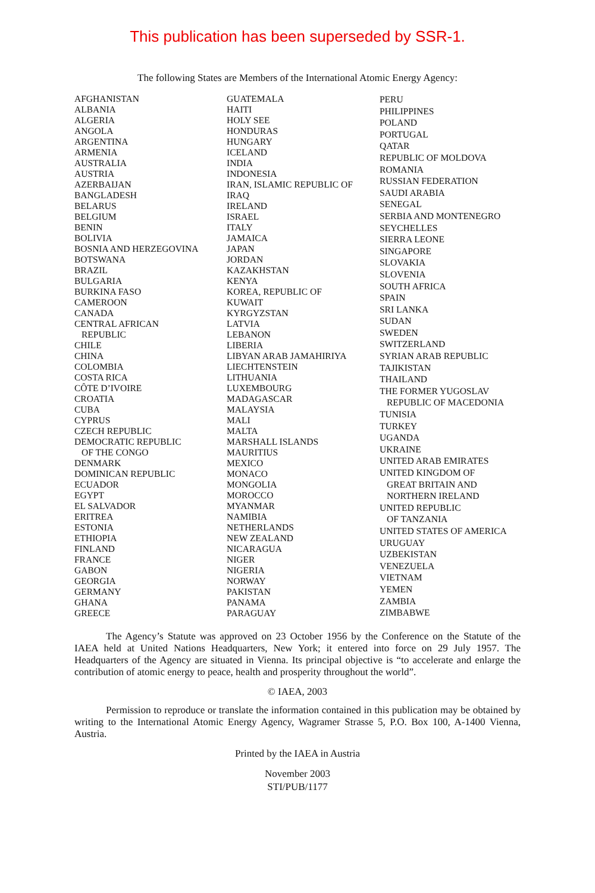This publication has been superseded by SSR-1.
The following States are Members of the International Atomic Energy Agency:
AFGHANISTAN
ALBANIA
ALGERIA
ANGOLA
ARGENTINA
ARMENIA
AUSTRALIA
AUSTRIA
AZERBAIJAN
BANGLADESH
BELARUS
BELGIUM
BENIN
BOLIVIA
BOSNIA AND HERZEGOVINA
BOTSWANA
BRAZIL
BULGARIA
BURKINA FASO
CAMEROON
CANADA
CENTRAL AFRICAN
REPUBLIC
CHILE
CHINA
COLOMBIA
COSTA RICA
CÔTE D’IVOIRE
CROATIA
CUBA
CYPRUS
CZECH REPUBLIC
DEMOCRATIC REPUBLIC
OF THE CONGO
DENMARK
DOMINICAN REPUBLIC
ECUADOR
EGYPT
EL SALVADOR
ERITREA
ESTONIA
ETHIOPIA
FINLAND
FRANCE
GABON
GEORGIA
GERMANY
GHANA
GREECE
GUATEMALA
HAITI
HOLY SEE
HONDURAS
HUNGARY
ICELAND
INDIA
INDONESIA
IRAN, ISLAMIC REPUBLIC OF
IRAQ
IRELAND
ISRAEL
ITALY
JAMAICA
JAPAN
JORDAN
KAZAKHSTAN
KENYA
KOREA, REPUBLIC OF
KUWAIT
KYRGYZSTAN
LATVIA
LEBANON
LIBERIA
LIBYAN ARAB JAMAHIRIYA
LIECHTENSTEIN
LITHUANIA
LUXEMBOURG
MADAGASCAR
MALAYSIA
MALI
MALTA
MARSHALL ISLANDS
MAURITIUS
MEXICO
MONACO
MONGOLIA
MOROCCO
MYANMAR
NAMIBIA
NETHERLANDS
NEW ZEALAND
NICARAGUA
NIGER
NIGERIA
NORWAY
PAKISTAN
PANAMA
PARAGUAY
PERU
PHILIPPINES
POLAND
PORTUGAL
QATAR
REPUBLIC OF MOLDOVA
ROMANIA
RUSSIAN FEDERATION
SAUDI ARABIA
SENEGAL
SERBIA AND MONTENEGRO
SEYCHELLES
SIERRA LEONE
SINGAPORE
SLOVAKIA
SLOVENIA
SOUTH AFRICA
SPAIN
SRI LANKA
SUDAN
SWEDEN
SWITZERLAND
SYRIAN ARAB REPUBLIC
TAJIKISTAN
THAILAND
THE FORMER YUGOSLAV
REPUBLIC OF MACEDONIA
TUNISIA
TURKEY
UGANDA
UKRAINE
UNITED ARAB EMIRATES
UNITED KINGDOM OF
GREAT BRITAIN AND
NORTHERN IRELAND
UNITED REPUBLIC
OF TANZANIA
UNITED STATES OF AMERICA
URUGUAY
UZBEKISTAN
VENEZUELA
VIETNAM
YEMEN
ZAMBIA
ZIMBABWE
The Agency’s Statute was approved on 23 October 1956 by the Conference on the Statute of the IAEA held at United Nations Headquarters, New York; it entered into force on 29 July 1957. The Headquarters of the Agency are situated in Vienna. Its principal objective is “to accelerate and enlarge the contribution of atomic energy to peace, health and prosperity throughout the world”.
© IAEA, 2003
Permission to reproduce or translate the information contained in this publication may be obtained by writing to the International Atomic Energy Agency, Wagramer Strasse 5, P.O. Box 100, A-1400 Vienna, Austria.
Printed by the IAEA in Austria
November 2003
STI/PUB/1177